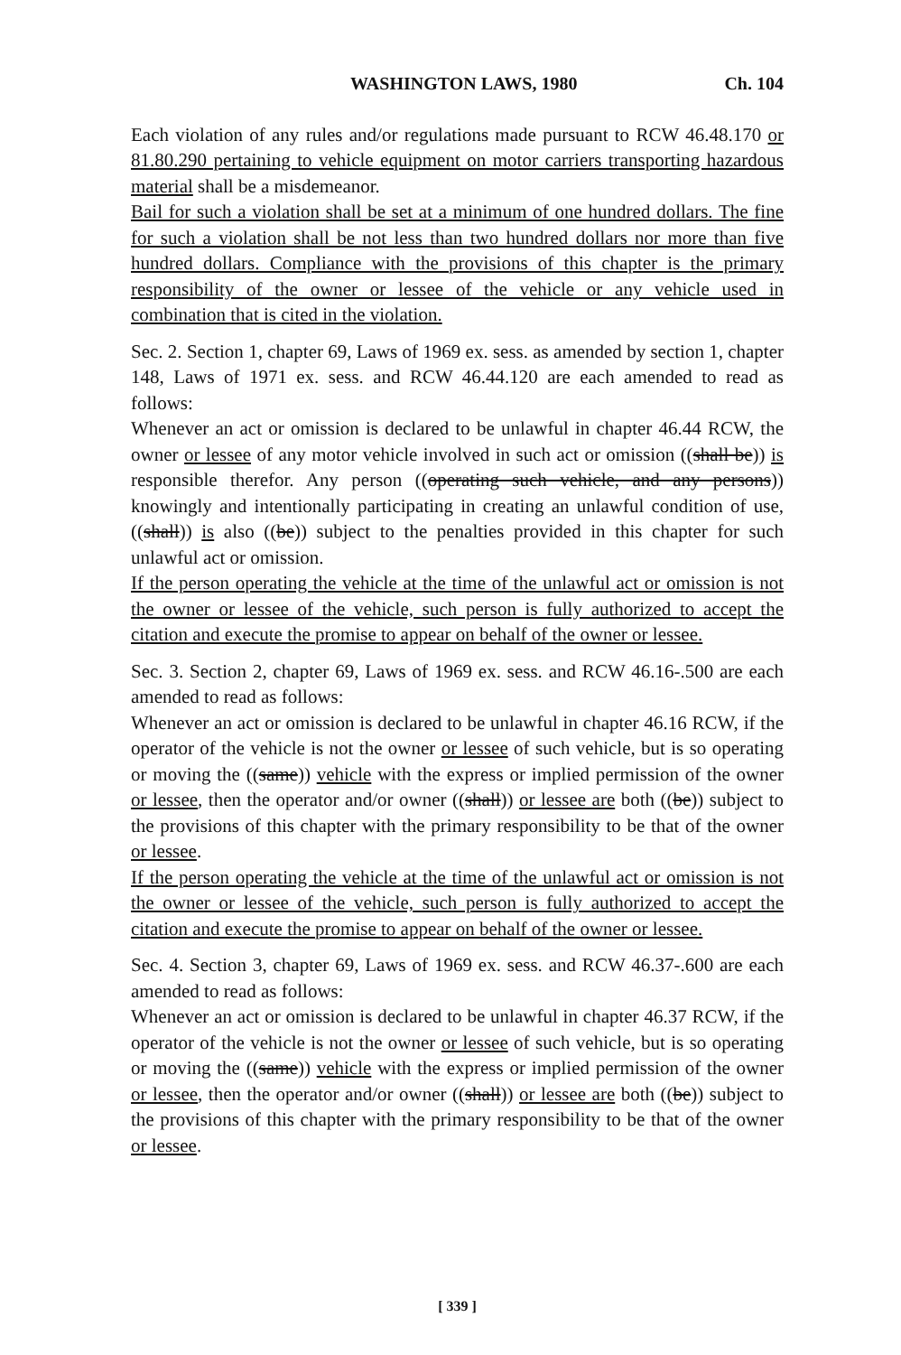WASHINGTON LAWS, 1980 Ch. 104
Each violation of any rules and/or regulations made pursuant to RCW 46.48.170 or 81.80.290 pertaining to vehicle equipment on motor carriers transporting hazardous material shall be a misdemeanor.
Bail for such a violation shall be set at a minimum of one hundred dollars. The fine for such a violation shall be not less than two hundred dollars nor more than five hundred dollars. Compliance with the provisions of this chapter is the primary responsibility of the owner or lessee of the vehicle or any vehicle used in combination that is cited in the violation.
Sec. 2. Section 1, chapter 69, Laws of 1969 ex. sess. as amended by section 1, chapter 148, Laws of 1971 ex. sess. and RCW 46.44.120 are each amended to read as follows:
Whenever an act or omission is declared to be unlawful in chapter 46.44 RCW, the owner or lessee of any motor vehicle involved in such act or omission ((shall be)) is responsible therefor. Any person ((operating such vehicle, and any persons)) knowingly and intentionally participating in creating an unlawful condition of use, ((shall)) is also ((be)) subject to the penalties provided in this chapter for such unlawful act or omission.
If the person operating the vehicle at the time of the unlawful act or omission is not the owner or lessee of the vehicle, such person is fully authorized to accept the citation and execute the promise to appear on behalf of the owner or lessee.
Sec. 3. Section 2, chapter 69, Laws of 1969 ex. sess. and RCW 46.16-.500 are each amended to read as follows:
Whenever an act or omission is declared to be unlawful in chapter 46.16 RCW, if the operator of the vehicle is not the owner or lessee of such vehicle, but is so operating or moving the ((same)) vehicle with the express or implied permission of the owner or lessee, then the operator and/or owner ((shall)) or lessee are both ((be)) subject to the provisions of this chapter with the primary responsibility to be that of the owner or lessee.
If the person operating the vehicle at the time of the unlawful act or omission is not the owner or lessee of the vehicle, such person is fully authorized to accept the citation and execute the promise to appear on behalf of the owner or lessee.
Sec. 4. Section 3, chapter 69, Laws of 1969 ex. sess. and RCW 46.37-.600 are each amended to read as follows:
Whenever an act or omission is declared to be unlawful in chapter 46.37 RCW, if the operator of the vehicle is not the owner or lessee of such vehicle, but is so operating or moving the ((same)) vehicle with the express or implied permission of the owner or lessee, then the operator and/or owner ((shall)) or lessee are both ((be)) subject to the provisions of this chapter with the primary responsibility to be that of the owner or lessee.
[ 339 ]